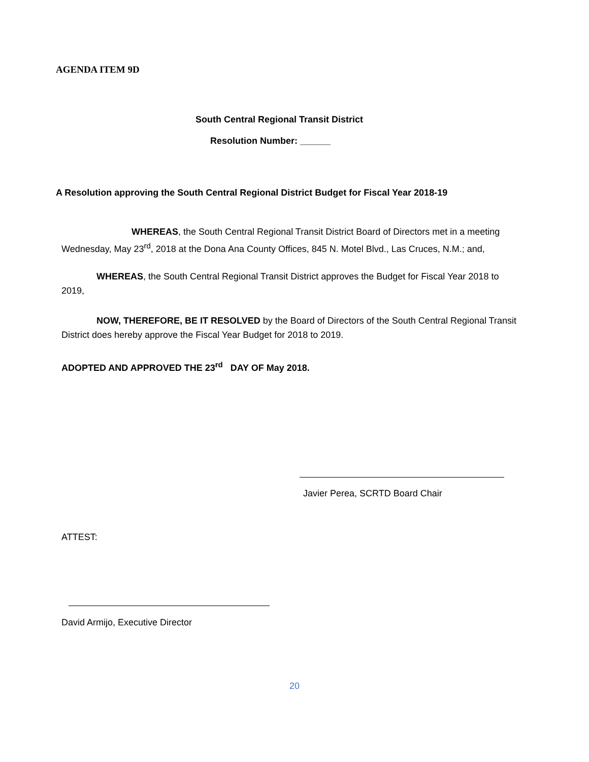AGENDA ITEM 9D
South Central Regional Transit District
Resolution Number: ______
A Resolution approving the South Central Regional District Budget for Fiscal Year 2018-19
WHEREAS, the South Central Regional Transit District Board of Directors met in a meeting
Wednesday, May 23<sup>rd</sup>, 2018 at the Dona Ana County Offices, 845 N. Motel Blvd., Las Cruces, N.M.; and,
WHEREAS, the South Central Regional Transit District approves the Budget for Fiscal Year 2018 to
2019,
NOW, THEREFORE, BE IT RESOLVED by the Board of Directors of the South Central Regional Transit
District does hereby approve the Fiscal Year Budget for 2018 to 2019.
ADOPTED AND APPROVED THE 23<sup>rd</sup> DAY OF May 2018.
Javier Perea, SCRTD Board Chair
ATTEST:
David Armijo, Executive Director
20